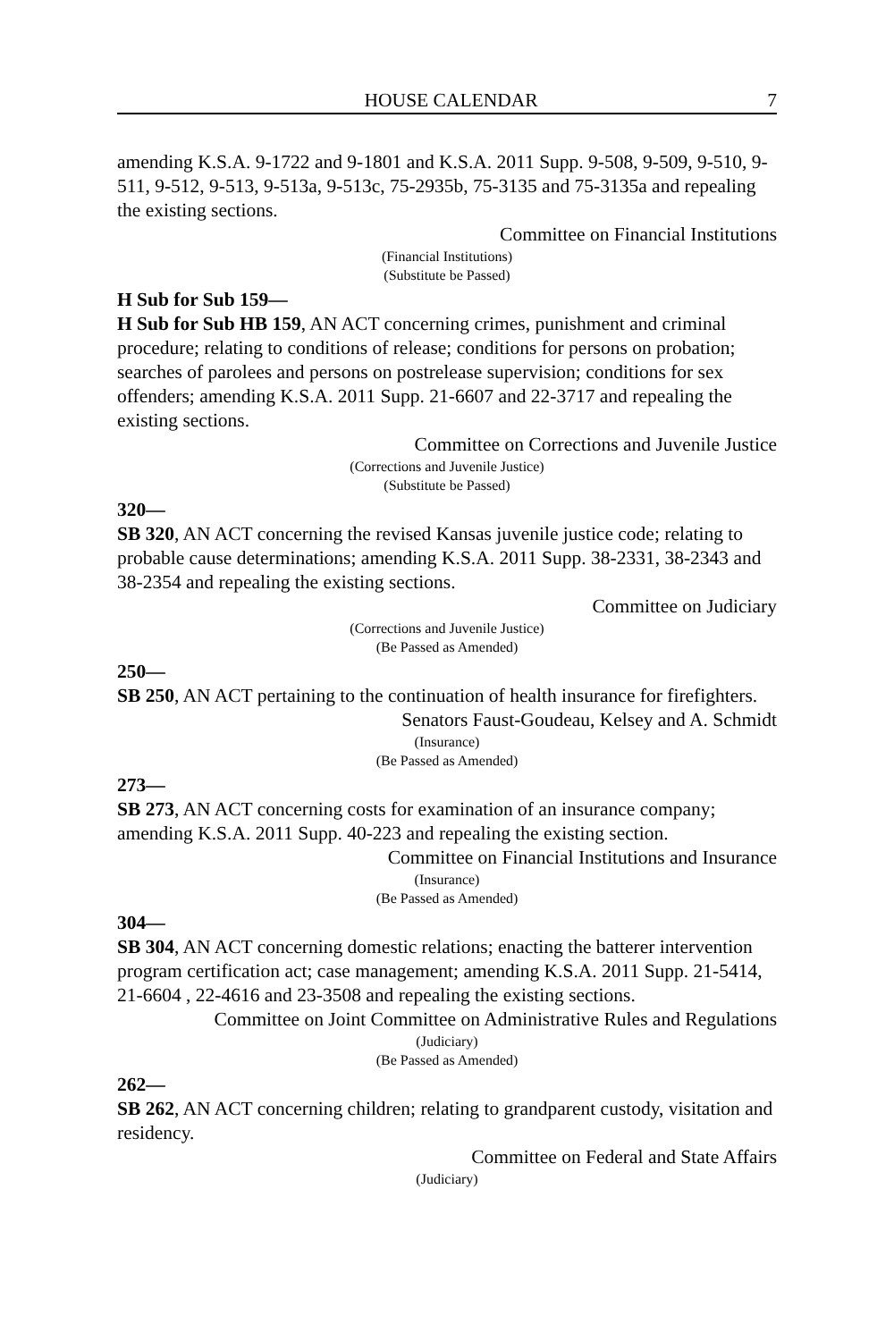HOUSE CALENDAR 7
amending K.S.A. 9-1722 and 9-1801 and K.S.A. 2011 Supp. 9-508, 9-509, 9-510, 9-511, 9-512, 9-513, 9-513a, 9-513c, 75-2935b, 75-3135 and 75-3135a and repealing the existing sections.
Committee on Financial Institutions
(Financial Institutions)
(Substitute be Passed)
H Sub for Sub 159—
H Sub for Sub HB 159, AN ACT concerning crimes, punishment and criminal procedure; relating to conditions of release; conditions for persons on probation; searches of parolees and persons on postrelease supervision; conditions for sex offenders; amending K.S.A. 2011 Supp. 21-6607 and 22-3717 and repealing the existing sections.
Committee on Corrections and Juvenile Justice
(Corrections and Juvenile Justice)
(Substitute be Passed)
320—
SB 320, AN ACT concerning the revised Kansas juvenile justice code; relating to probable cause determinations; amending K.S.A. 2011 Supp. 38-2331, 38-2343 and 38-2354 and repealing the existing sections.
Committee on Judiciary
(Corrections and Juvenile Justice)
(Be Passed as Amended)
250—
SB 250, AN ACT pertaining to the continuation of health insurance for firefighters.
Senators Faust-Goudeau, Kelsey and A. Schmidt
(Insurance)
(Be Passed as Amended)
273—
SB 273, AN ACT concerning costs for examination of an insurance company; amending K.S.A. 2011 Supp. 40-223 and repealing the existing section.
Committee on Financial Institutions and Insurance
(Insurance)
(Be Passed as Amended)
304—
SB 304, AN ACT concerning domestic relations; enacting the batterer intervention program certification act; case management; amending K.S.A. 2011 Supp. 21-5414, 21-6604 , 22-4616 and 23-3508 and repealing the existing sections.
Committee on Joint Committee on Administrative Rules and Regulations
(Judiciary)
(Be Passed as Amended)
262—
SB 262, AN ACT concerning children; relating to grandparent custody, visitation and residency.
Committee on Federal and State Affairs
(Judiciary)